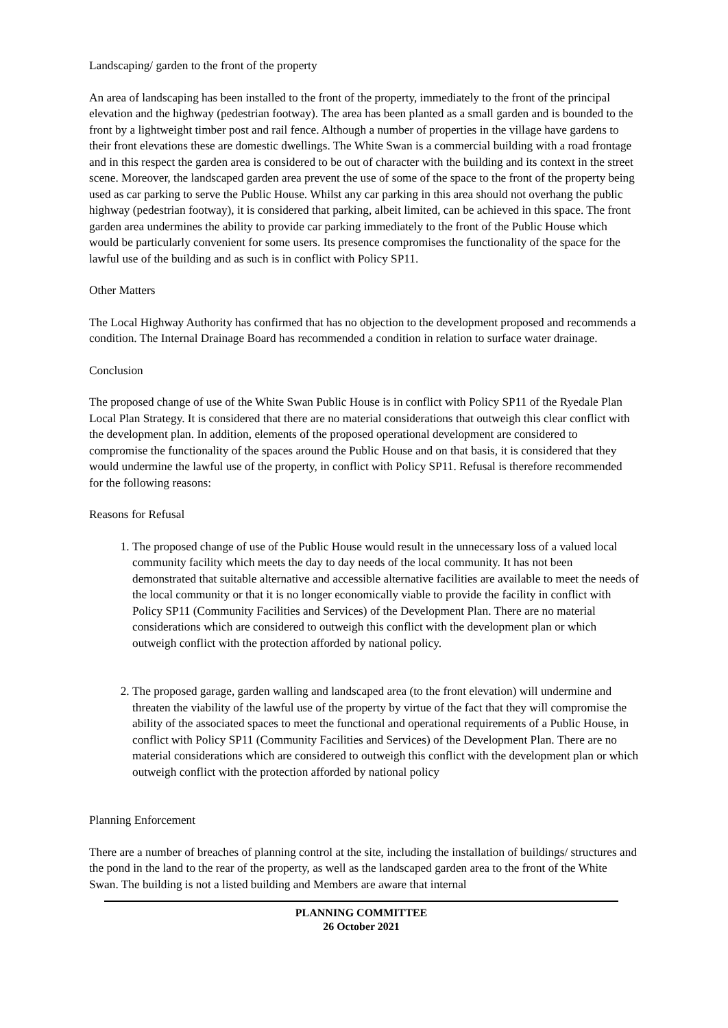Landscaping/ garden to the front of the property
An area of landscaping has been installed to the front of the property, immediately to the front of the principal elevation and the highway (pedestrian footway). The area has been planted as a small garden and is bounded to the front by a lightweight timber post and rail fence. Although a number of properties in the village have gardens to their front elevations these are domestic dwellings. The White Swan is a commercial building with a road frontage and in this respect the garden area is considered to be out of character with the building and its context in the street scene. Moreover, the landscaped garden area prevent the use of some of the space to the front of the property being used as car parking to serve the Public House. Whilst any car parking in this area should not overhang the public highway (pedestrian footway), it is considered that parking, albeit limited, can be achieved in this space. The front garden area undermines the ability to provide car parking immediately to the front of the Public House which would be particularly convenient for some users. Its presence compromises the functionality of the space for the lawful use of the building and as such is in conflict with Policy SP11.
Other Matters
The Local Highway Authority has confirmed that has no objection to the development proposed and recommends a condition. The Internal Drainage Board has recommended a condition in relation to surface water drainage.
Conclusion
The proposed change of use of the White Swan Public House is in conflict with Policy SP11 of the Ryedale Plan Local Plan Strategy. It is considered that there are no material considerations that outweigh this clear conflict with the development plan. In addition, elements of the proposed operational development are considered to compromise the functionality of the spaces around the Public House and on that basis, it is considered that they would undermine the lawful use of the property, in conflict with Policy SP11. Refusal is therefore recommended for the following reasons:
Reasons for Refusal
1. The proposed change of use of the Public House would result in the unnecessary loss of a valued local community facility which meets the day to day needs of the local community. It has not been demonstrated that suitable alternative and accessible alternative facilities are available to meet the needs of the local community or that it is no longer economically viable to provide the facility in conflict with Policy SP11 (Community Facilities and Services) of the Development Plan. There are no material considerations which are considered to outweigh this conflict with the development plan or which outweigh conflict with the protection afforded by national policy.
2. The proposed garage, garden walling and landscaped area (to the front elevation) will undermine and threaten the viability of the lawful use of the property by virtue of the fact that they will compromise the ability of the associated spaces to meet the functional and operational requirements of a Public House, in conflict with Policy SP11 (Community Facilities and Services) of the Development Plan. There are no material considerations which are considered to outweigh this conflict with the development plan or which outweigh conflict with the protection afforded by national policy
Planning Enforcement
There are a number of breaches of planning control at the site, including the installation of buildings/ structures and the pond in the land to the rear of the property, as well as the landscaped garden area to the front of the White Swan. The building is not a listed building and Members are aware that internal
PLANNING COMMITTEE
26 October 2021